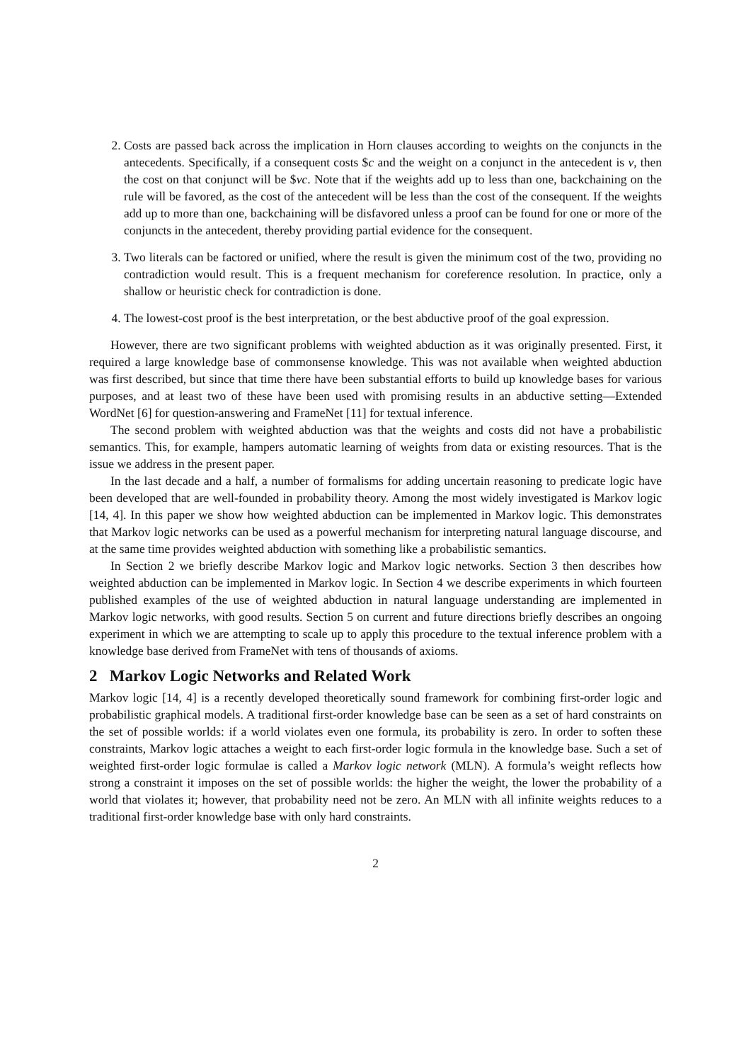2. Costs are passed back across the implication in Horn clauses according to weights on the conjuncts in the antecedents. Specifically, if a consequent costs $c and the weight on a conjunct in the antecedent is v, then the cost on that conjunct will be $vc. Note that if the weights add up to less than one, backchaining on the rule will be favored, as the cost of the antecedent will be less than the cost of the consequent. If the weights add up to more than one, backchaining will be disfavored unless a proof can be found for one or more of the conjuncts in the antecedent, thereby providing partial evidence for the consequent.
3. Two literals can be factored or unified, where the result is given the minimum cost of the two, providing no contradiction would result. This is a frequent mechanism for coreference resolution. In practice, only a shallow or heuristic check for contradiction is done.
4. The lowest-cost proof is the best interpretation, or the best abductive proof of the goal expression.
However, there are two significant problems with weighted abduction as it was originally presented. First, it required a large knowledge base of commonsense knowledge. This was not available when weighted abduction was first described, but since that time there have been substantial efforts to build up knowledge bases for various purposes, and at least two of these have been used with promising results in an abductive setting—Extended WordNet [6] for question-answering and FrameNet [11] for textual inference.
The second problem with weighted abduction was that the weights and costs did not have a probabilistic semantics. This, for example, hampers automatic learning of weights from data or existing resources. That is the issue we address in the present paper.
In the last decade and a half, a number of formalisms for adding uncertain reasoning to predicate logic have been developed that are well-founded in probability theory. Among the most widely investigated is Markov logic [14, 4]. In this paper we show how weighted abduction can be implemented in Markov logic. This demonstrates that Markov logic networks can be used as a powerful mechanism for interpreting natural language discourse, and at the same time provides weighted abduction with something like a probabilistic semantics.
In Section 2 we briefly describe Markov logic and Markov logic networks. Section 3 then describes how weighted abduction can be implemented in Markov logic. In Section 4 we describe experiments in which fourteen published examples of the use of weighted abduction in natural language understanding are implemented in Markov logic networks, with good results. Section 5 on current and future directions briefly describes an ongoing experiment in which we are attempting to scale up to apply this procedure to the textual inference problem with a knowledge base derived from FrameNet with tens of thousands of axioms.
2 Markov Logic Networks and Related Work
Markov logic [14, 4] is a recently developed theoretically sound framework for combining first-order logic and probabilistic graphical models. A traditional first-order knowledge base can be seen as a set of hard constraints on the set of possible worlds: if a world violates even one formula, its probability is zero. In order to soften these constraints, Markov logic attaches a weight to each first-order logic formula in the knowledge base. Such a set of weighted first-order logic formulae is called a Markov logic network (MLN). A formula’s weight reflects how strong a constraint it imposes on the set of possible worlds: the higher the weight, the lower the probability of a world that violates it; however, that probability need not be zero. An MLN with all infinite weights reduces to a traditional first-order knowledge base with only hard constraints.
2